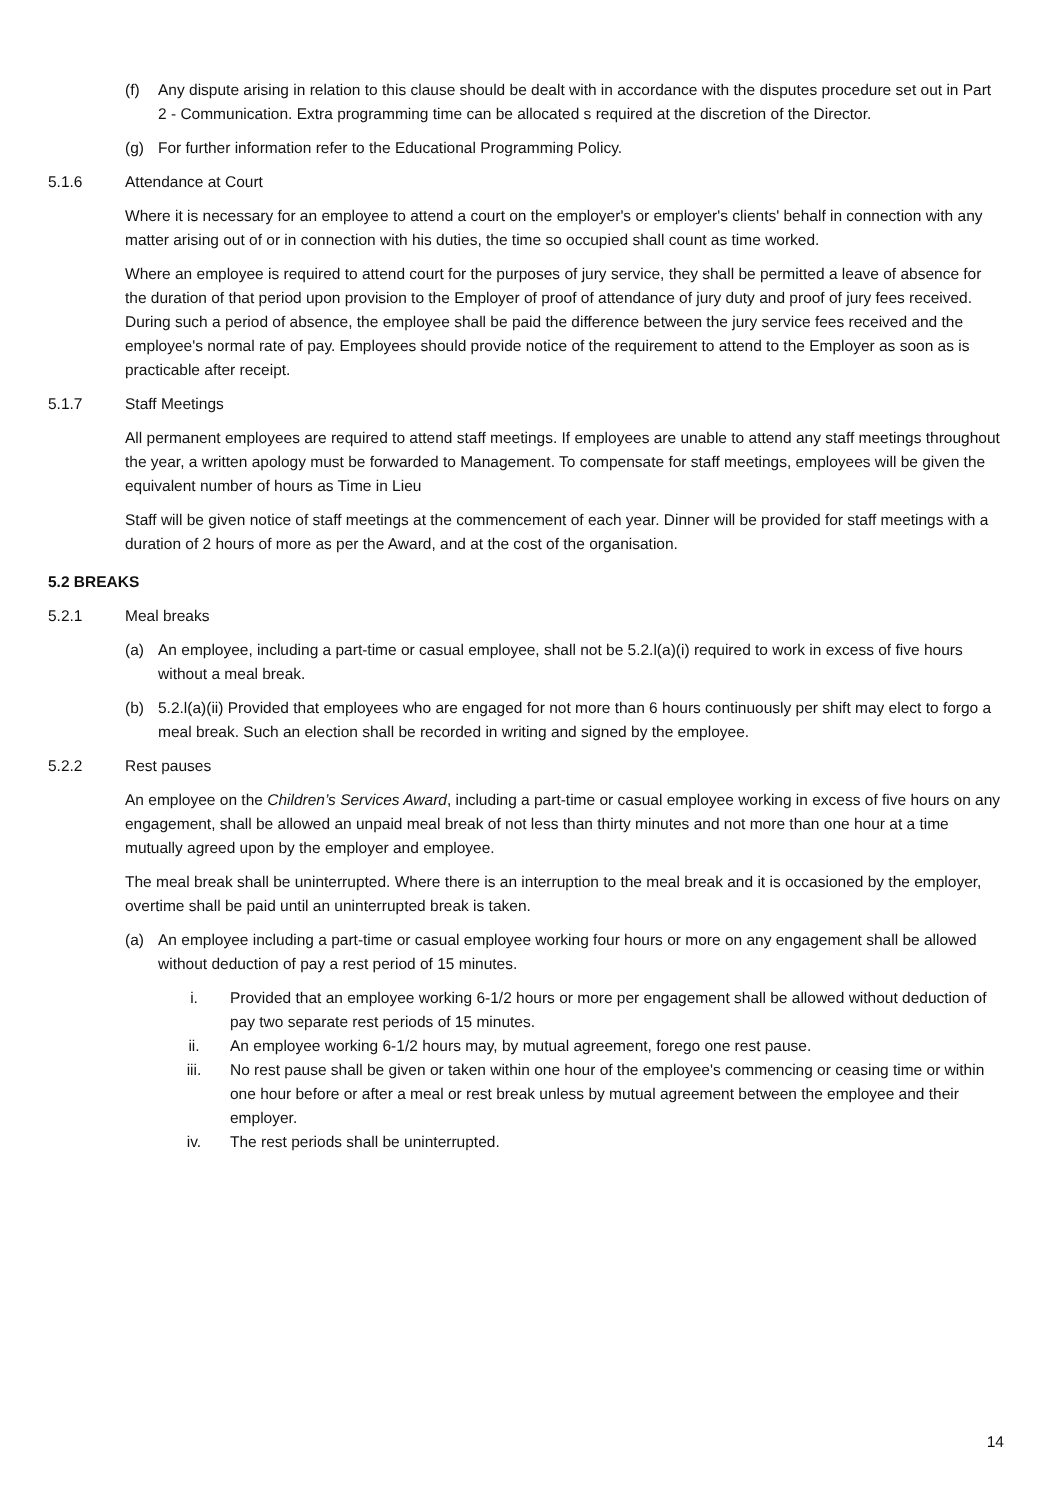(f) Any dispute arising in relation to this clause should be dealt with in accordance with the disputes procedure set out in Part 2 - Communication. Extra programming time can be allocated s required at the discretion of the Director.
(g) For further information refer to the Educational Programming Policy.
5.1.6 Attendance at Court
Where it is necessary for an employee to attend a court on the employer's or employer's clients' behalf in connection with any matter arising out of or in connection with his duties, the time so occupied shall count as time worked.
Where an employee is required to attend court for the purposes of jury service, they shall be permitted a leave of absence for the duration of that period upon provision to the Employer of proof of attendance of jury duty and proof of jury fees received. During such a period of absence, the employee shall be paid the difference between the jury service fees received and the employee's normal rate of pay. Employees should provide notice of the requirement to attend to the Employer as soon as is practicable after receipt.
5.1.7 Staff Meetings
All permanent employees are required to attend staff meetings. If employees are unable to attend any staff meetings throughout the year, a written apology must be forwarded to Management. To compensate for staff meetings, employees will be given the equivalent number of hours as Time in Lieu
Staff will be given notice of staff meetings at the commencement of each year. Dinner will be provided for staff meetings with a duration of 2 hours of more as per the Award, and at the cost of the organisation.
5.2 BREAKS
5.2.1 Meal breaks
(a) An employee, including a part-time or casual employee, shall not be 5.2.l(a)(i) required to work in excess of five hours without a meal break.
(b) 5.2.l(a)(ii) Provided that employees who are engaged for not more than 6 hours continuously per shift may elect to forgo a meal break. Such an election shall be recorded in writing and signed by the employee.
5.2.2 Rest pauses
An employee on the Children’s Services Award, including a part-time or casual employee working in excess of five hours on any engagement, shall be allowed an unpaid meal break of not less than thirty minutes and not more than one hour at a time mutually agreed upon by the employer and employee.
The meal break shall be uninterrupted. Where there is an interruption to the meal break and it is occasioned by the employer, overtime shall be paid until an uninterrupted break is taken.
(a) An employee including a part-time or casual employee working four hours or more on any engagement shall be allowed without deduction of pay a rest period of 15 minutes.
i. Provided that an employee working 6-1/2 hours or more per engagement shall be allowed without deduction of pay two separate rest periods of 15 minutes.
ii. An employee working 6-1/2 hours may, by mutual agreement, forego one rest pause.
iii. No rest pause shall be given or taken within one hour of the employee's commencing or ceasing time or within one hour before or after a meal or rest break unless by mutual agreement between the employee and their employer.
iv. The rest periods shall be uninterrupted.
14